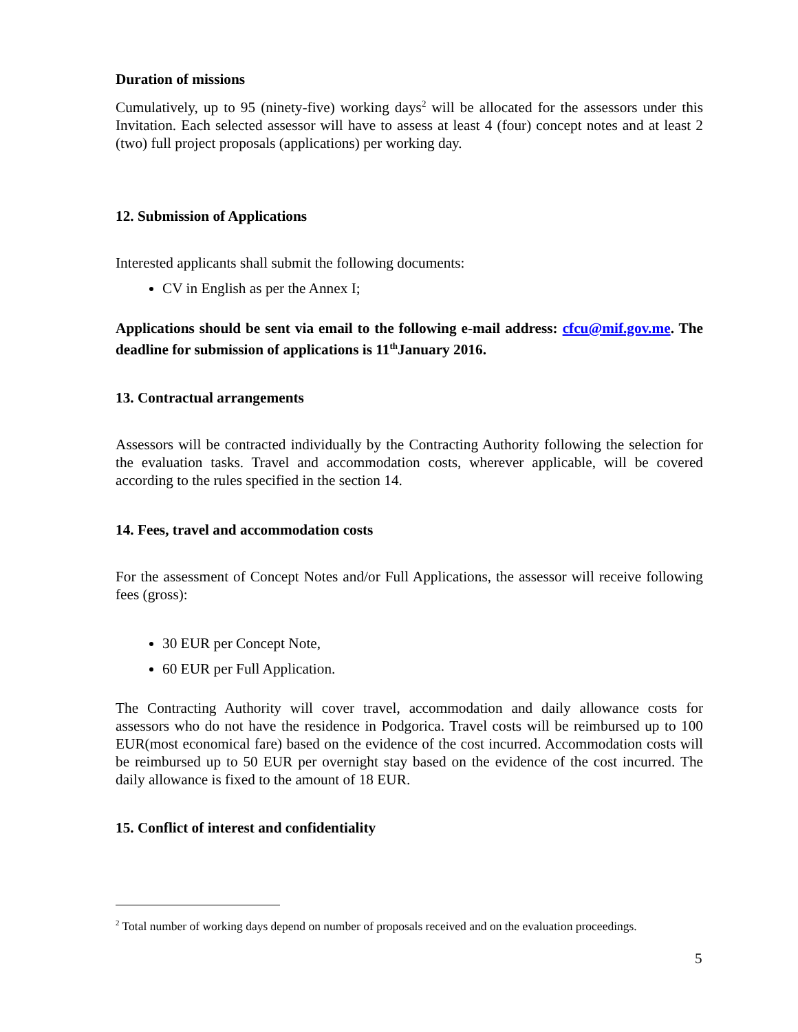Duration of missions
Cumulatively, up to 95 (ninety-five) working days<sup>2</sup> will be allocated for the assessors under this Invitation. Each selected assessor will have to assess at least 4 (four) concept notes and at least 2 (two) full project proposals (applications) per working day.
12. Submission of Applications
Interested applicants shall submit the following documents:
CV in English as per the Annex I;
Applications should be sent via email to the following e-mail address: cfcu@mif.gov.me. The deadline for submission of applications is 11<sup>th</sup>January 2016.
13. Contractual arrangements
Assessors will be contracted individually by the Contracting Authority following the selection for the evaluation tasks. Travel and accommodation costs, wherever applicable, will be covered according to the rules specified in the section 14.
14. Fees, travel and accommodation costs
For the assessment of Concept Notes and/or Full Applications, the assessor will receive following fees (gross):
30 EUR per Concept Note,
60 EUR per Full Application.
The Contracting Authority will cover travel, accommodation and daily allowance costs for assessors who do not have the residence in Podgorica. Travel costs will be reimbursed up to 100 EUR(most economical fare) based on the evidence of the cost incurred. Accommodation costs will be reimbursed up to 50 EUR per overnight stay based on the evidence of the cost incurred. The daily allowance is fixed to the amount of 18 EUR.
15. Conflict of interest and confidentiality
<sup>2</sup> Total number of working days depend on number of proposals received and on the evaluation proceedings.
5